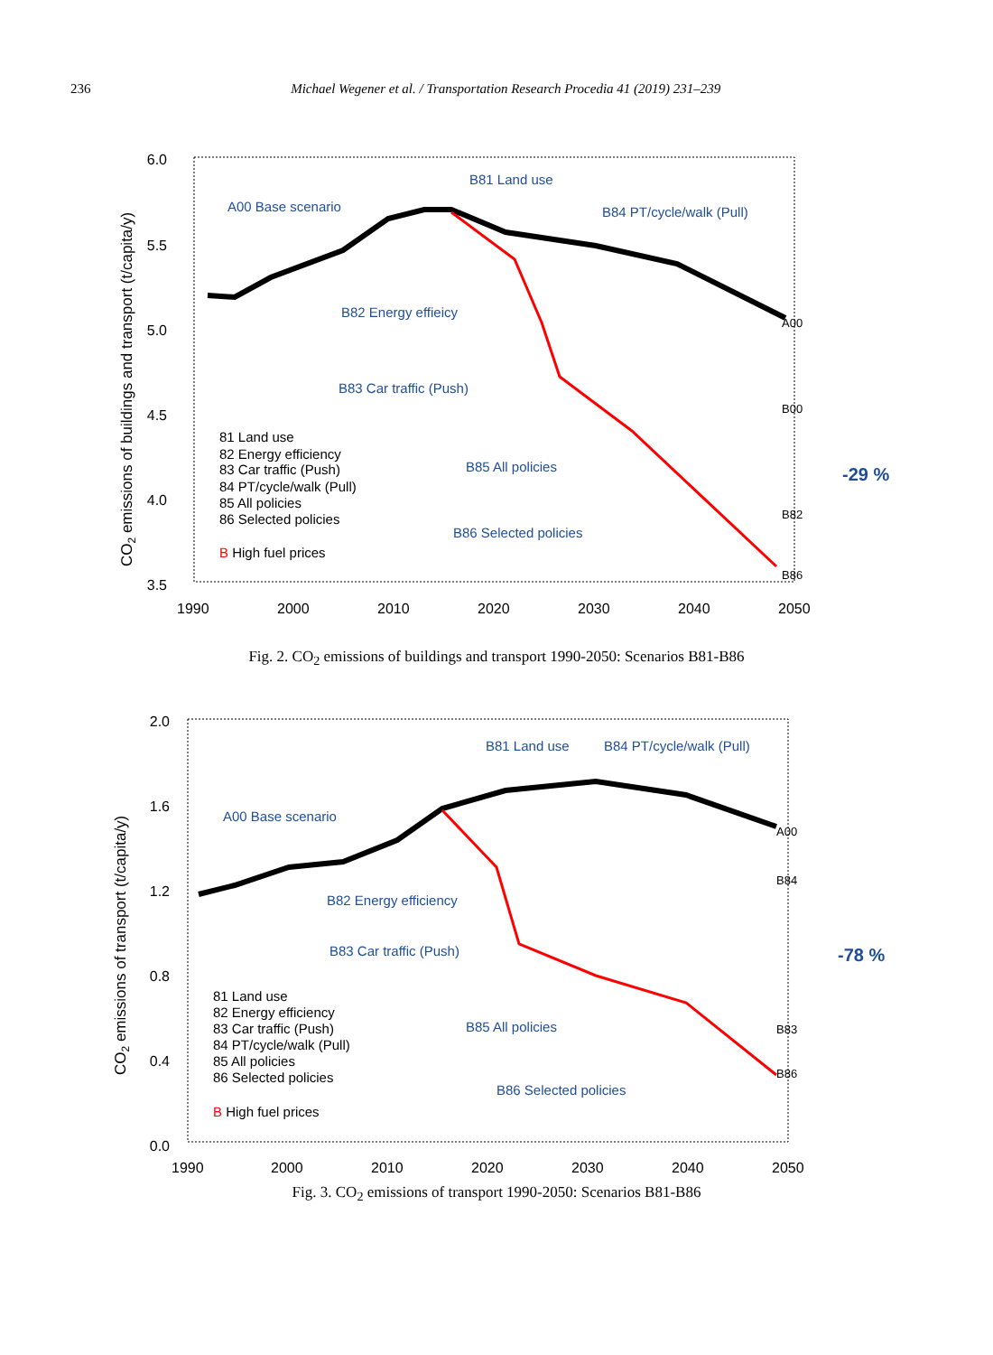236 Michael Wegener et al. / Transportation Research Procedia 41 (2019) 231–239
6.0
5.5
5.0
4.5
4.0
3.5
1990
2000
2010
2020
2030
2040
2050
CO2 emissions of buildings and transport (t/capita/y)
A00 Base scenario
B81 Land use
B84 PT/cycle/walk (Pull)
B82 Energy effieicy
B83 Car traffic (Push)
B85 All policies
B86 Selected policies
81 Land use
82 Energy efficiency
83 Car traffic (Push)
84 PT/cycle/walk (Pull)
85 All policies
86 Selected policies
B High fuel prices
-29 %
A00
B00
B82
B86
Fig. 2. CO<sub>2</sub> emissions of buildings and transport 1990-2050: Scenarios B81-B86
2.0
1.6
1.2
0.8
0.4
0.0
1990
2000
2010
2020
2030
2040
2050
CO2 emissions of transport (t/capita/y)
A00 Base scenario
B81 Land use
B84 PT/cycle/walk (Pull)
B82 Energy efficiency
B83 Car traffic (Push)
B85 All policies
B86 Selected policies
81 Land use
82 Energy efficiency
83 Car traffic (Push)
84 PT/cycle/walk (Pull)
85 All policies
86 Selected policies
B High fuel prices
-78 %
A00
B84
B83
B86
Fig. 3. CO<sub>2</sub> emissions of transport 1990-2050: Scenarios B81-B86